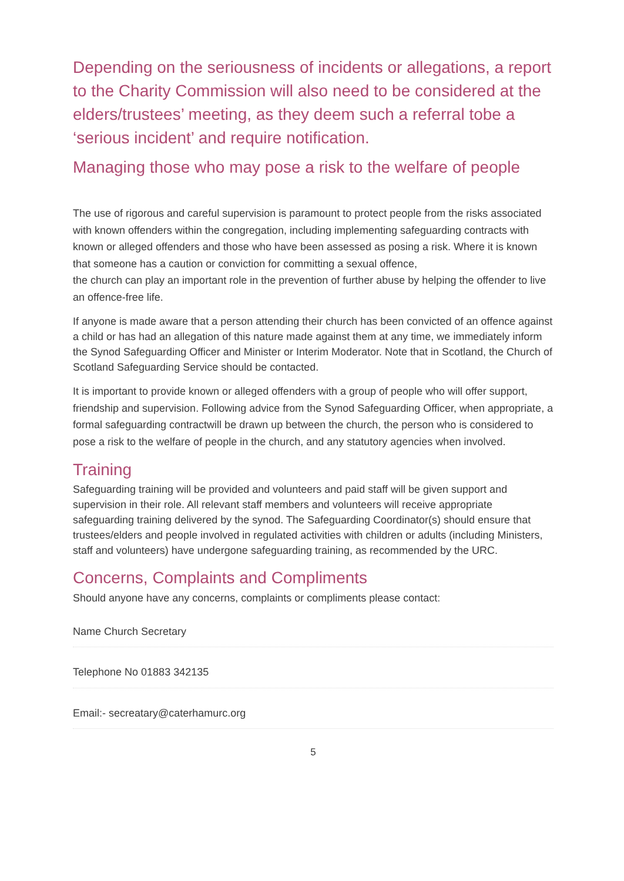Depending on the seriousness of incidents or allegations, a report to the Charity Commission will also need to be considered at the elders/trustees’ meeting, as they deem such a referral tobe a ‘serious incident’ and require notification.
Managing those who may pose a risk to the welfare of people
The use of rigorous and careful supervision is paramount to protect people from the risks associated with known offenders within the congregation, including implementing safeguarding contracts with known or alleged offenders and those who have been assessed as posing a risk. Where it is known that someone has a caution or conviction for committing a sexual offence,
the church can play an important role in the prevention of further abuse by helping the offender to live an offence-free life.
If anyone is made aware that a person attending their church has been convicted of an offence against a child or has had an allegation of this nature made against them at any time, we immediately inform the Synod Safeguarding Officer and Minister or Interim Moderator. Note that in Scotland, the Church of Scotland Safeguarding Service should be contacted.
It is important to provide known or alleged offenders with a group of people who will offer support, friendship and supervision. Following advice from the Synod Safeguarding Officer, when appropriate, a formal safeguarding contractwill be drawn up between the church, the person who is considered to pose a risk to the welfare of people in the church, and any statutory agencies when involved.
Training
Safeguarding training will be provided and volunteers and paid staff will be given support and supervision in their role. All relevant staff members and volunteers will receive appropriate safeguarding training delivered by the synod. The Safeguarding Coordinator(s) should ensure that trustees/elders and people involved in regulated activities with children or adults (including Ministers, staff and volunteers) have undergone safeguarding training, as recommended by the URC.
Concerns, Complaints and Compliments
Should anyone have any concerns, complaints or compliments please contact:
Name Church Secretary
Telephone No 01883 342135
Email:- secreatary@caterhamurc.org
5